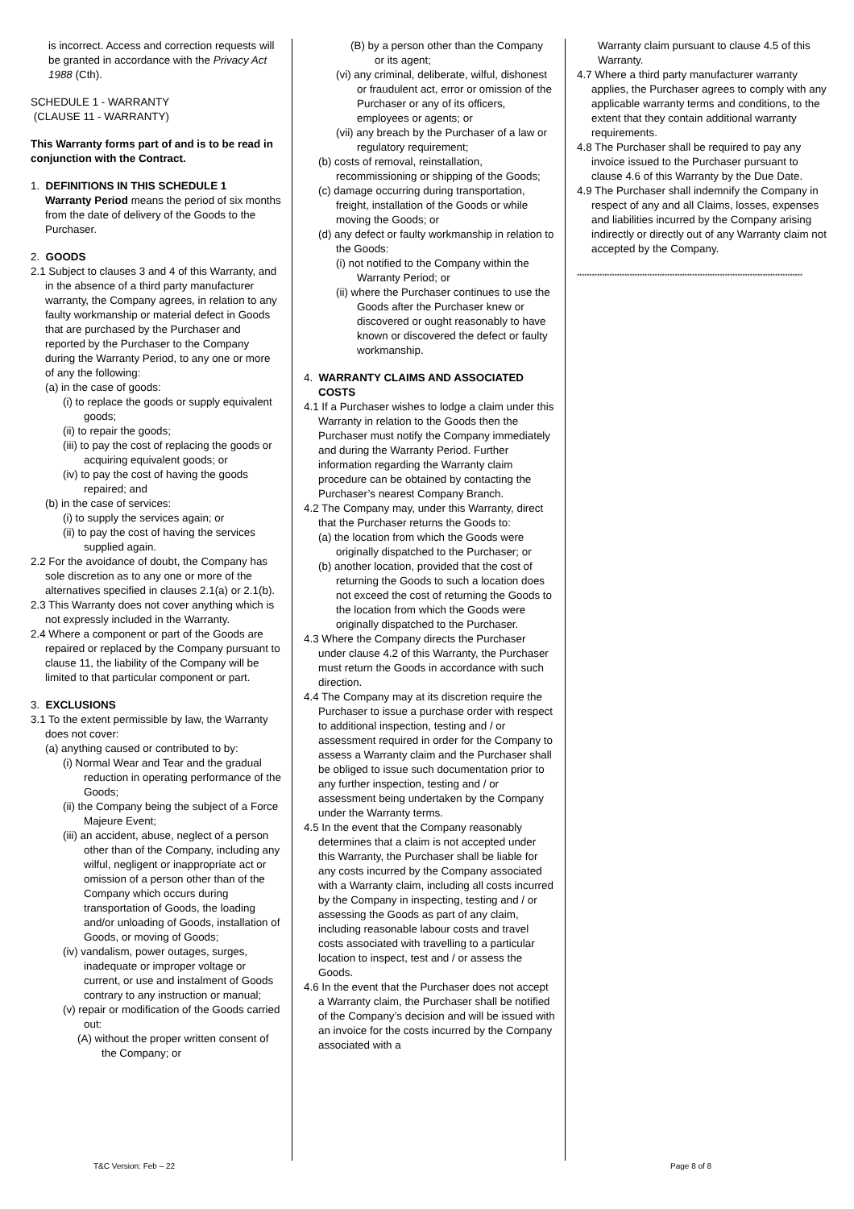is incorrect. Access and correction requests will be granted in accordance with the Privacy Act 1988 (Cth).
SCHEDULE 1 - WARRANTY
(CLAUSE 11 - WARRANTY)
This Warranty forms part of and is to be read in conjunction with the Contract.
1. DEFINITIONS IN THIS SCHEDULE 1
Warranty Period means the period of six months from the date of delivery of the Goods to the Purchaser.
2. GOODS
2.1 Subject to clauses 3 and 4 of this Warranty, and in the absence of a third party manufacturer warranty, the Company agrees, in relation to any faulty workmanship or material defect in Goods that are purchased by the Purchaser and reported by the Purchaser to the Company during the Warranty Period, to any one or more of any the following:
(a) in the case of goods:
(i) to replace the goods or supply equivalent goods;
(ii) to repair the goods;
(iii) to pay the cost of replacing the goods or acquiring equivalent goods; or
(iv) to pay the cost of having the goods repaired; and
(b) in the case of services:
(i) to supply the services again; or
(ii) to pay the cost of having the services supplied again.
2.2 For the avoidance of doubt, the Company has sole discretion as to any one or more of the alternatives specified in clauses 2.1(a) or 2.1(b).
2.3 This Warranty does not cover anything which is not expressly included in the Warranty.
2.4 Where a component or part of the Goods are repaired or replaced by the Company pursuant to clause 11, the liability of the Company will be limited to that particular component or part.
3. EXCLUSIONS
3.1 To the extent permissible by law, the Warranty does not cover:
(a) anything caused or contributed to by:
(i) Normal Wear and Tear and the gradual reduction in operating performance of the Goods;
(ii) the Company being the subject of a Force Majeure Event;
(iii) an accident, abuse, neglect of a person other than of the Company, including any wilful, negligent or inappropriate act or omission of a person other than of the Company which occurs during transportation of Goods, the loading and/or unloading of Goods, installation of Goods, or moving of Goods;
(iv) vandalism, power outages, surges, inadequate or improper voltage or current, or use and instalment of Goods contrary to any instruction or manual;
(v) repair or modification of the Goods carried out:
(A) without the proper written consent of the Company; or
(B) by a person other than the Company or its agent;
(vi) any criminal, deliberate, wilful, dishonest or fraudulent act, error or omission of the Purchaser or any of its officers, employees or agents; or
(vii) any breach by the Purchaser of a law or regulatory requirement;
(b) costs of removal, reinstallation, recommissioning or shipping of the Goods;
(c) damage occurring during transportation, freight, installation of the Goods or while moving the Goods; or
(d) any defect or faulty workmanship in relation to the Goods:
(i) not notified to the Company within the Warranty Period; or
(ii) where the Purchaser continues to use the Goods after the Purchaser knew or discovered or ought reasonably to have known or discovered the defect or faulty workmanship.
4. WARRANTY CLAIMS AND ASSOCIATED COSTS
4.1 If a Purchaser wishes to lodge a claim under this Warranty in relation to the Goods then the Purchaser must notify the Company immediately and during the Warranty Period. Further information regarding the Warranty claim procedure can be obtained by contacting the Purchaser’s nearest Company Branch.
4.2 The Company may, under this Warranty, direct that the Purchaser returns the Goods to:
(a) the location from which the Goods were originally dispatched to the Purchaser; or
(b) another location, provided that the cost of returning the Goods to such a location does not exceed the cost of returning the Goods to the location from which the Goods were originally dispatched to the Purchaser.
4.3 Where the Company directs the Purchaser under clause 4.2 of this Warranty, the Purchaser must return the Goods in accordance with such direction.
4.4 The Company may at its discretion require the Purchaser to issue a purchase order with respect to additional inspection, testing and / or assessment required in order for the Company to assess a Warranty claim and the Purchaser shall be obliged to issue such documentation prior to any further inspection, testing and / or assessment being undertaken by the Company under the Warranty terms.
4.5 In the event that the Company reasonably determines that a claim is not accepted under this Warranty, the Purchaser shall be liable for any costs incurred by the Company associated with a Warranty claim, including all costs incurred by the Company in inspecting, testing and / or assessing the Goods as part of any claim, including reasonable labour costs and travel costs associated with travelling to a particular location to inspect, test and / or assess the Goods.
4.6 In the event that the Purchaser does not accept a Warranty claim, the Purchaser shall be notified of the Company’s decision and will be issued with an invoice for the costs incurred by the Company associated with a
Warranty claim pursuant to clause 4.5 of this Warranty.
4.7 Where a third party manufacturer warranty applies, the Purchaser agrees to comply with any applicable warranty terms and conditions, to the extent that they contain additional warranty requirements.
4.8 The Purchaser shall be required to pay any invoice issued to the Purchaser pursuant to clause 4.6 of this Warranty by the Due Date.
4.9 The Purchaser shall indemnify the Company in respect of any and all Claims, losses, expenses and liabilities incurred by the Company arising indirectly or directly out of any Warranty claim not accepted by the Company.
******************************************************************************************
T&C Version: Feb – 22 Page 8 of 8